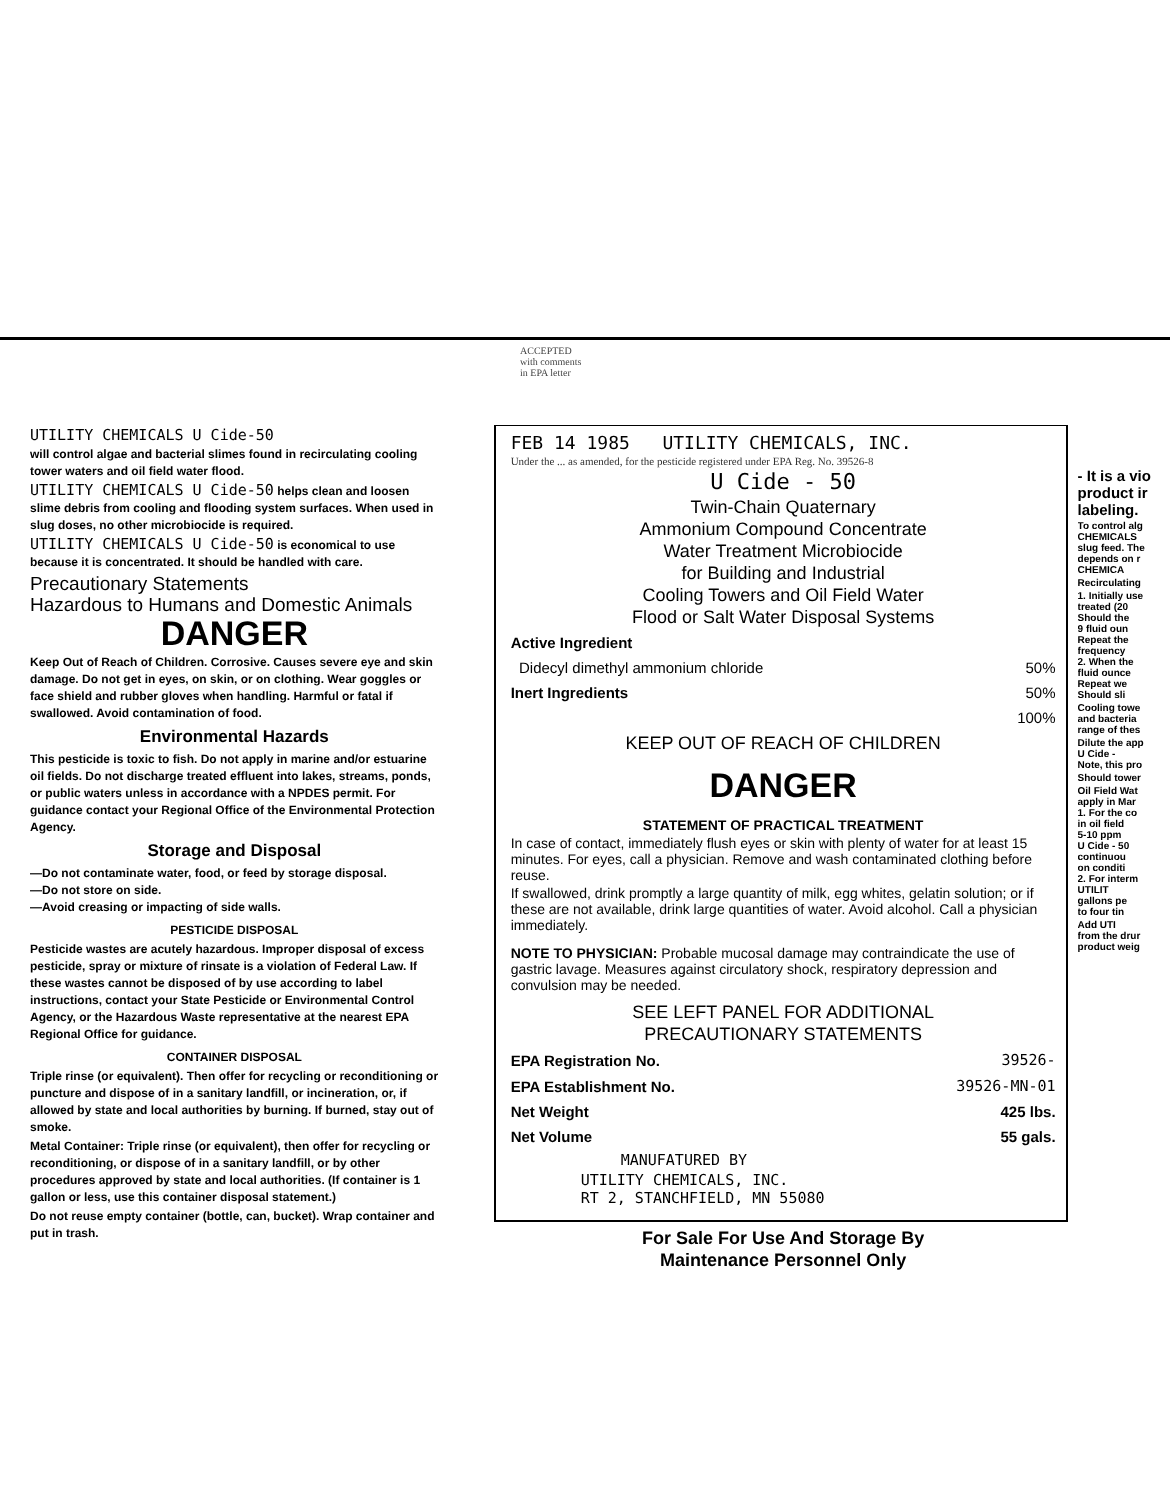ACCEPTED
with comments
in EPA letter
UTILITY CHEMICALS U Cide-50
will control algae and bacterial slimes found in recirculating cooling tower waters and oil field water flood.
UTILITY CHEMICALS U Cide-50 helps clean and loosen slime debris from cooling and flooding system surfaces. When used in slug doses, no other microbiocide is required.
UTILITY CHEMICALS U Cide-50 is economical to use because it is concentrated. It should be handled with care.
Precautionary Statements
Hazardous to Humans and Domestic Animals
DANGER
Keep Out of Reach of Children. Corrosive. Causes severe eye and skin damage. Do not get in eyes, on skin, or on clothing. Wear goggles or face shield and rubber gloves when handling. Harmful or fatal if swallowed. Avoid contamination of food.
Environmental Hazards
This pesticide is toxic to fish. Do not apply in marine and/or estuarine oil fields. Do not discharge treated effluent into lakes, streams, ponds, or public waters unless in accordance with a NPDES permit. For guidance contact your Regional Office of the Environmental Protection Agency.
Storage and Disposal
—Do not contaminate water, food, or feed by storage disposal.
—Do not store on side.
—Avoid creasing or impacting of side walls.
PESTICIDE DISPOSAL
Pesticide wastes are acutely hazardous. Improper disposal of excess pesticide, spray or mixture of rinsate is a violation of Federal Law. If these wastes cannot be disposed of by use according to label instructions, contact your State Pesticide or Environmental Control Agency, or the Hazardous Waste representative at the nearest EPA Regional Office for guidance.
CONTAINER DISPOSAL
Triple rinse (or equivalent). Then offer for recycling or reconditioning or puncture and dispose of in a sanitary landfill, or incineration, or, if allowed by state and local authorities by burning. If burned, stay out of smoke.
Metal Container: Triple rinse (or equivalent), then offer for recycling or reconditioning, or dispose of in a sanitary landfill, or by other procedures approved by state and local authorities. (If container is 1 gallon or less, use this container disposal statement.)
Do not reuse empty container (bottle, can, bucket). Wrap container and put in trash.
FEB 14 1985 UTILITY CHEMICALS, INC.
Under the ... as amended, for the pesticide registered under EPA Reg. No. 39526-8
U Cide - 50
Twin-Chain Quaternary
Ammonium Compound Concentrate
Water Treatment Microbiocide
for Building and Industrial
Cooling Towers and Oil Field Water
Flood or Salt Water Disposal Systems
| Active Ingredient | |
| Didecyl dimethyl ammonium chloride | 50% |
| Inert Ingredients | 50% |
| | 100% |
KEEP OUT OF REACH OF CHILDREN
DANGER
STATEMENT OF PRACTICAL TREATMENT
In case of contact, immediately flush eyes or skin with plenty of water for at least 15 minutes. For eyes, call a physician. Remove and wash contaminated clothing before reuse.
If swallowed, drink promptly a large quantity of milk, egg whites, gelatin solution; or if these are not available, drink large quantities of water. Avoid alcohol. Call a physician immediately.
NOTE TO PHYSICIAN: Probable mucosal damage may contraindicate the use of gastric lavage. Measures against circulatory shock, respiratory depression and convulsion may be needed.
SEE LEFT PANEL FOR ADDITIONAL
PRECAUTIONARY STATEMENTS
| EPA Registration No. | 39526- |
| EPA Establishment No. | 39526-MN-01 |
| Net Weight | 425 lbs. |
| Net Volume | 55 gals. |
MANUFATURED BY
UTILITY CHEMICALS, INC.
RT 2, STANCHFIELD, MN 55080
For Sale For Use And Storage By
Maintenance Personnel Only
- It is a vio
product ir
labeling.
To control alg
CHEMICALS
slug feed. The
depends on r
CHEMICA
Recirculating
1. Initially use
treated (20
Should the
9 fluid oun
Repeat the
frequency
2. When the
fluid ounce
Repeat we
Should sli
Cooling towe
and bacteria
range of thes
Dilute the app
U Cide -
Note, this pro
Should tower
Oil Field Wat
apply in Mar
1. For the co
in oil field
5-10 ppm
U Cide - 50
continuou
on conditi
2. For interm
UTILIT
gallons pe
to four tin
Add UTI
from the drur
product weig